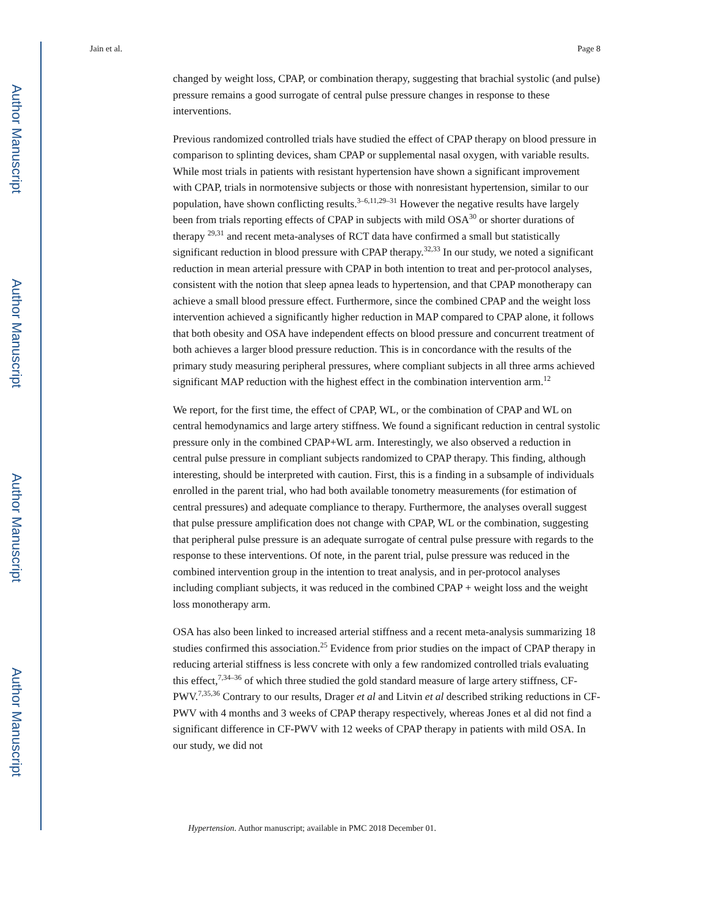Author Manuscript
Author Manuscript
Author Manuscript
Author Manuscript
Jain et al. Page 8
changed by weight loss, CPAP, or combination therapy, suggesting that brachial systolic (and pulse) pressure remains a good surrogate of central pulse pressure changes in response to these interventions.
Previous randomized controlled trials have studied the effect of CPAP therapy on blood pressure in comparison to splinting devices, sham CPAP or supplemental nasal oxygen, with variable results. While most trials in patients with resistant hypertension have shown a significant improvement with CPAP, trials in normotensive subjects or those with nonresistant hypertension, similar to our population, have shown conflicting results.<sup>3–6,11,29–31</sup> However the negative results have largely been from trials reporting effects of CPAP in subjects with mild OSA<sup>30</sup> or shorter durations of therapy <sup>29,31</sup> and recent meta-analyses of RCT data have confirmed a small but statistically significant reduction in blood pressure with CPAP therapy.<sup>32,33</sup> In our study, we noted a significant reduction in mean arterial pressure with CPAP in both intention to treat and per-protocol analyses, consistent with the notion that sleep apnea leads to hypertension, and that CPAP monotherapy can achieve a small blood pressure effect. Furthermore, since the combined CPAP and the weight loss intervention achieved a significantly higher reduction in MAP compared to CPAP alone, it follows that both obesity and OSA have independent effects on blood pressure and concurrent treatment of both achieves a larger blood pressure reduction. This is in concordance with the results of the primary study measuring peripheral pressures, where compliant subjects in all three arms achieved significant MAP reduction with the highest effect in the combination intervention arm.<sup>12</sup>
We report, for the first time, the effect of CPAP, WL, or the combination of CPAP and WL on central hemodynamics and large artery stiffness. We found a significant reduction in central systolic pressure only in the combined CPAP+WL arm. Interestingly, we also observed a reduction in central pulse pressure in compliant subjects randomized to CPAP therapy. This finding, although interesting, should be interpreted with caution. First, this is a finding in a subsample of individuals enrolled in the parent trial, who had both available tonometry measurements (for estimation of central pressures) and adequate compliance to therapy. Furthermore, the analyses overall suggest that pulse pressure amplification does not change with CPAP, WL or the combination, suggesting that peripheral pulse pressure is an adequate surrogate of central pulse pressure with regards to the response to these interventions. Of note, in the parent trial, pulse pressure was reduced in the combined intervention group in the intention to treat analysis, and in per-protocol analyses including compliant subjects, it was reduced in the combined CPAP + weight loss and the weight loss monotherapy arm.
OSA has also been linked to increased arterial stiffness and a recent meta-analysis summarizing 18 studies confirmed this association.<sup>25</sup> Evidence from prior studies on the impact of CPAP therapy in reducing arterial stiffness is less concrete with only a few randomized controlled trials evaluating this effect,<sup>7,34–36</sup> of which three studied the gold standard measure of large artery stiffness, CF-PWV.<sup>7,35,36</sup> Contrary to our results, Drager et al and Litvin et al described striking reductions in CF-PWV with 4 months and 3 weeks of CPAP therapy respectively, whereas Jones et al did not find a significant difference in CF-PWV with 12 weeks of CPAP therapy in patients with mild OSA. In our study, we did not
Hypertension. Author manuscript; available in PMC 2018 December 01.